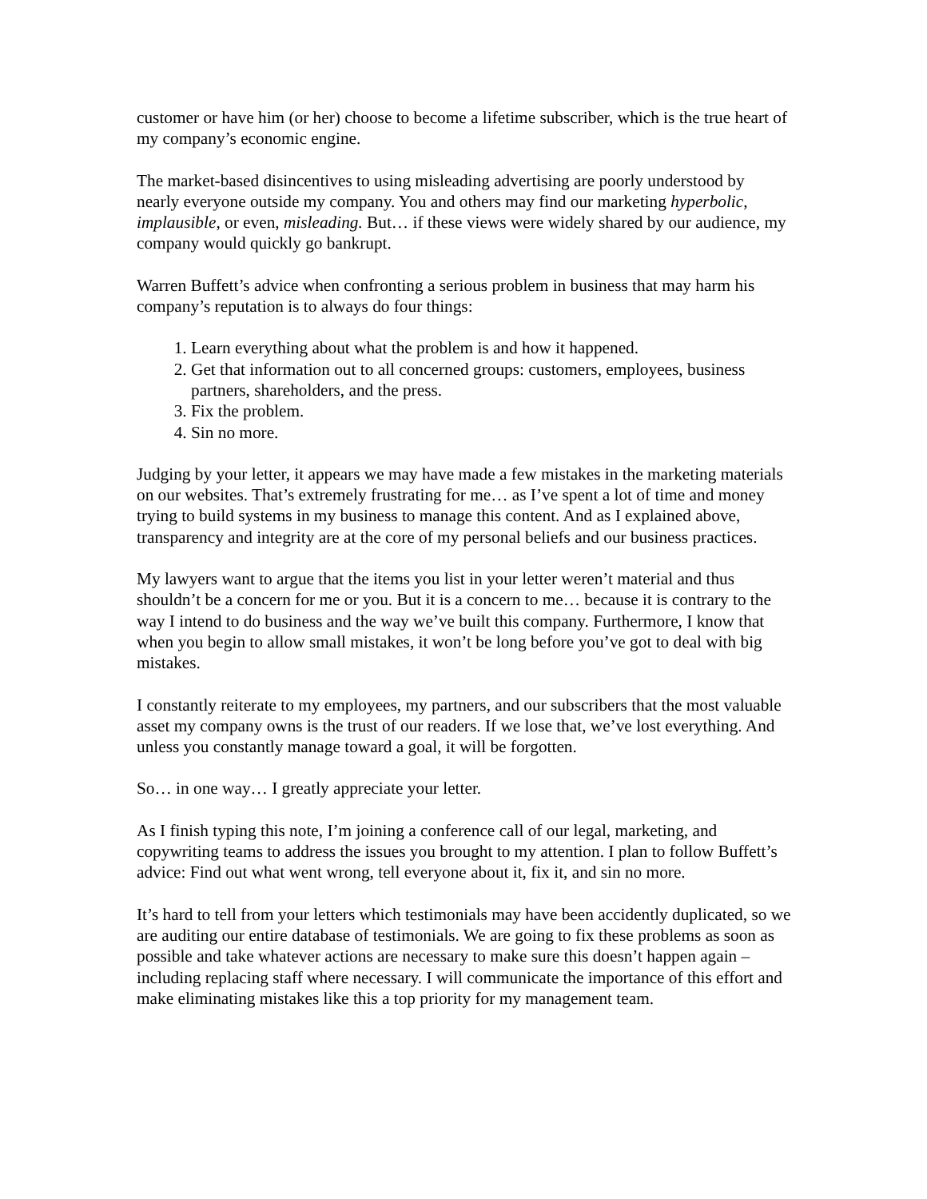customer or have him (or her) choose to become a lifetime subscriber, which is the true heart of my company’s economic engine.
The market-based disincentives to using misleading advertising are poorly understood by nearly everyone outside my company. You and others may find our marketing hyperbolic, implausible, or even, misleading. But… if these views were widely shared by our audience, my company would quickly go bankrupt.
Warren Buffett’s advice when confronting a serious problem in business that may harm his company’s reputation is to always do four things:
1. Learn everything about what the problem is and how it happened.
2. Get that information out to all concerned groups: customers, employees, business partners, shareholders, and the press.
3. Fix the problem.
4. Sin no more.
Judging by your letter, it appears we may have made a few mistakes in the marketing materials on our websites. That’s extremely frustrating for me… as I’ve spent a lot of time and money trying to build systems in my business to manage this content. And as I explained above, transparency and integrity are at the core of my personal beliefs and our business practices.
My lawyers want to argue that the items you list in your letter weren’t material and thus shouldn’t be a concern for me or you. But it is a concern to me… because it is contrary to the way I intend to do business and the way we’ve built this company. Furthermore, I know that when you begin to allow small mistakes, it won’t be long before you’ve got to deal with big mistakes.
I constantly reiterate to my employees, my partners, and our subscribers that the most valuable asset my company owns is the trust of our readers. If we lose that, we’ve lost everything. And unless you constantly manage toward a goal, it will be forgotten.
So… in one way… I greatly appreciate your letter.
As I finish typing this note, I’m joining a conference call of our legal, marketing, and copywriting teams to address the issues you brought to my attention. I plan to follow Buffett’s advice: Find out what went wrong, tell everyone about it, fix it, and sin no more.
It’s hard to tell from your letters which testimonials may have been accidently duplicated, so we are auditing our entire database of testimonials. We are going to fix these problems as soon as possible and take whatever actions are necessary to make sure this doesn’t happen again – including replacing staff where necessary. I will communicate the importance of this effort and make eliminating mistakes like this a top priority for my management team.